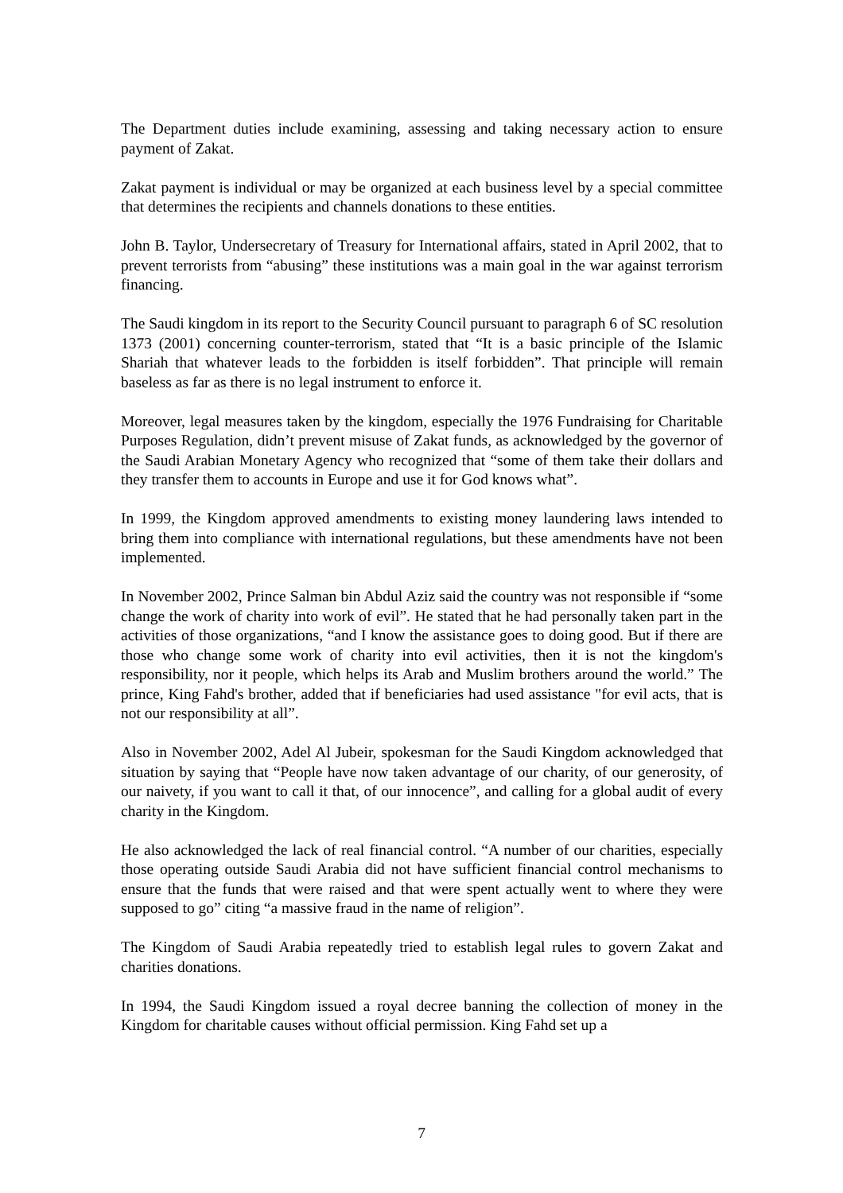The Department duties include examining, assessing and taking necessary action to ensure payment of Zakat.
Zakat payment is individual or may be organized at each business level by a special committee that determines the recipients and channels donations to these entities.
John B. Taylor, Undersecretary of Treasury for International affairs, stated in April 2002, that to prevent terrorists from “abusing” these institutions was a main goal in the war against terrorism financing.
The Saudi kingdom in its report to the Security Council pursuant to paragraph 6 of SC resolution 1373 (2001) concerning counter-terrorism, stated that “It is a basic principle of the Islamic Shariah that whatever leads to the forbidden is itself forbidden”. That principle will remain baseless as far as there is no legal instrument to enforce it.
Moreover, legal measures taken by the kingdom, especially the 1976 Fundraising for Charitable Purposes Regulation, didn’t prevent misuse of Zakat funds, as acknowledged by the governor of the Saudi Arabian Monetary Agency who recognized that “some of them take their dollars and they transfer them to accounts in Europe and use it for God knows what”.
In 1999, the Kingdom approved amendments to existing money laundering laws intended to bring them into compliance with international regulations, but these amendments have not been implemented.
In November 2002, Prince Salman bin Abdul Aziz said the country was not responsible if “some change the work of charity into work of evil”. He stated that he had personally taken part in the activities of those organizations, “and I know the assistance goes to doing good. But if there are those who change some work of charity into evil activities, then it is not the kingdom's responsibility, nor it people, which helps its Arab and Muslim brothers around the world.” The prince, King Fahd's brother, added that if beneficiaries had used assistance "for evil acts, that is not our responsibility at all”.
Also in November 2002, Adel Al Jubeir, spokesman for the Saudi Kingdom acknowledged that situation by saying that “People have now taken advantage of our charity, of our generosity, of our naivety, if you want to call it that, of our innocence”, and calling for a global audit of every charity in the Kingdom.
He also acknowledged the lack of real financial control. “A number of our charities, especially those operating outside Saudi Arabia did not have sufficient financial control mechanisms to ensure that the funds that were raised and that were spent actually went to where they were supposed to go” citing “a massive fraud in the name of religion”.
The Kingdom of Saudi Arabia repeatedly tried to establish legal rules to govern Zakat and charities donations.
In 1994, the Saudi Kingdom issued a royal decree banning the collection of money in the Kingdom for charitable causes without official permission. King Fahd set up a
7